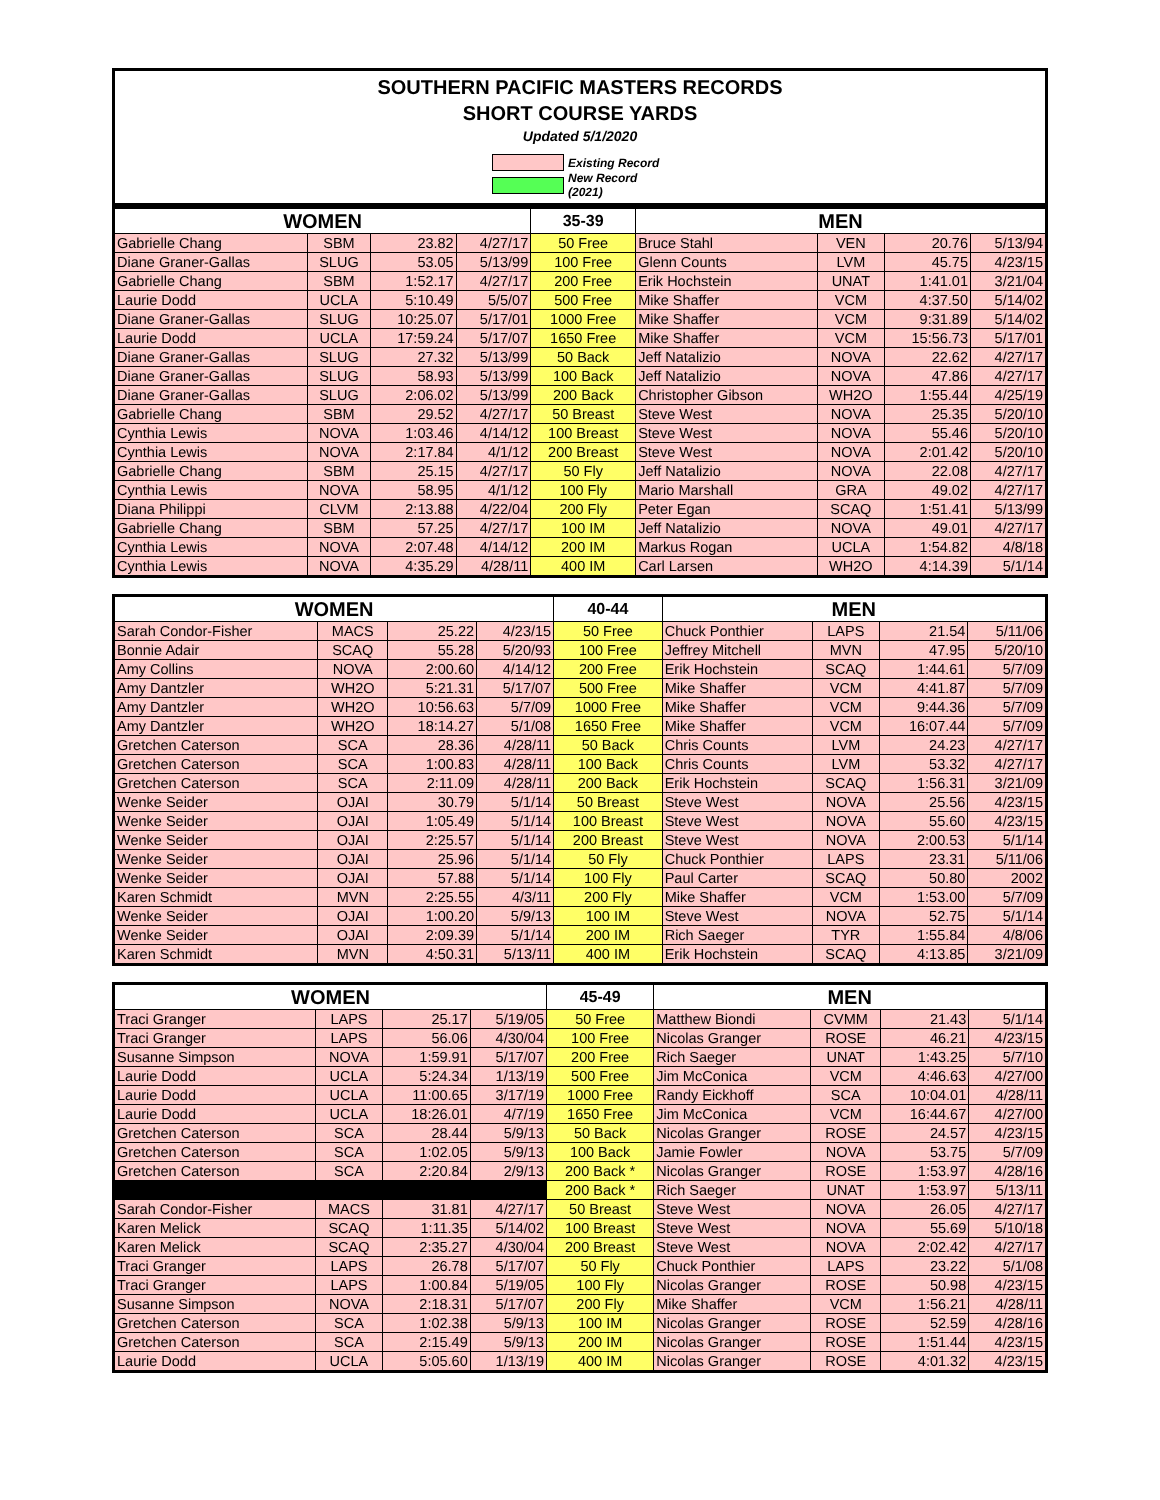SOUTHERN PACIFIC MASTERS RECORDS
SHORT COURSE YARDS
Updated 5/1/2020
Existing Record
New Record (2021)
| WOMEN | | | | 35-39 | MEN | | | |
| --- | --- | --- | --- | --- | --- | --- | --- | --- |
| Gabrielle Chang | SBM | 23.82 | 4/27/17 | 50 Free | Bruce Stahl | VEN | 20.76 | 5/13/94 |
| Diane Graner-Gallas | SLUG | 53.05 | 5/13/99 | 100 Free | Glenn Counts | LVM | 45.75 | 4/23/15 |
| Gabrielle Chang | SBM | 1:52.17 | 4/27/17 | 200 Free | Erik Hochstein | UNAT | 1:41.01 | 3/21/04 |
| Laurie Dodd | UCLA | 5:10.49 | 5/5/07 | 500 Free | Mike Shaffer | VCM | 4:37.50 | 5/14/02 |
| Diane Graner-Gallas | SLUG | 10:25.07 | 5/17/01 | 1000 Free | Mike Shaffer | VCM | 9:31.89 | 5/14/02 |
| Laurie Dodd | UCLA | 17:59.24 | 5/17/07 | 1650 Free | Mike Shaffer | VCM | 15:56.73 | 5/17/01 |
| Diane Graner-Gallas | SLUG | 27.32 | 5/13/99 | 50 Back | Jeff Natalizio | NOVA | 22.62 | 4/27/17 |
| Diane Graner-Gallas | SLUG | 58.93 | 5/13/99 | 100 Back | Jeff Natalizio | NOVA | 47.86 | 4/27/17 |
| Diane Graner-Gallas | SLUG | 2:06.02 | 5/13/99 | 200 Back | Christopher Gibson | WH2O | 1:55.44 | 4/25/19 |
| Gabrielle Chang | SBM | 29.52 | 4/27/17 | 50 Breast | Steve West | NOVA | 25.35 | 5/20/10 |
| Cynthia Lewis | NOVA | 1:03.46 | 4/14/12 | 100 Breast | Steve West | NOVA | 55.46 | 5/20/10 |
| Cynthia Lewis | NOVA | 2:17.84 | 4/1/12 | 200 Breast | Steve West | NOVA | 2:01.42 | 5/20/10 |
| Gabrielle Chang | SBM | 25.15 | 4/27/17 | 50 Fly | Jeff Natalizio | NOVA | 22.08 | 4/27/17 |
| Cynthia Lewis | NOVA | 58.95 | 4/1/12 | 100 Fly | Mario Marshall | GRA | 49.02 | 4/27/17 |
| Diana Philippi | CLVM | 2:13.88 | 4/22/04 | 200 Fly | Peter Egan | SCAQ | 1:51.41 | 5/13/99 |
| Gabrielle Chang | SBM | 57.25 | 4/27/17 | 100 IM | Jeff Natalizio | NOVA | 49.01 | 4/27/17 |
| Cynthia Lewis | NOVA | 2:07.48 | 4/14/12 | 200 IM | Markus Rogan | UCLA | 1:54.82 | 4/8/18 |
| Cynthia Lewis | NOVA | 4:35.29 | 4/28/11 | 400 IM | Carl Larsen | WH2O | 4:14.39 | 5/1/14 |
| WOMEN | | | | 40-44 | MEN | | | |
| --- | --- | --- | --- | --- | --- | --- | --- | --- |
| Sarah Condor-Fisher | MACS | 25.22 | 4/23/15 | 50 Free | Chuck Ponthier | LAPS | 21.54 | 5/11/06 |
| Bonnie Adair | SCAQ | 55.28 | 5/20/93 | 100 Free | Jeffrey Mitchell | MVN | 47.95 | 5/20/10 |
| Amy Collins | NOVA | 2:00.60 | 4/14/12 | 200 Free | Erik Hochstein | SCAQ | 1:44.61 | 5/7/09 |
| Amy Dantzler | WH2O | 5:21.31 | 5/17/07 | 500 Free | Mike Shaffer | VCM | 4:41.87 | 5/7/09 |
| Amy Dantzler | WH2O | 10:56.63 | 5/7/09 | 1000 Free | Mike Shaffer | VCM | 9:44.36 | 5/7/09 |
| Amy Dantzler | WH2O | 18:14.27 | 5/1/08 | 1650 Free | Mike Shaffer | VCM | 16:07.44 | 5/7/09 |
| Gretchen Caterson | SCA | 28.36 | 4/28/11 | 50 Back | Chris Counts | LVM | 24.23 | 4/27/17 |
| Gretchen Caterson | SCA | 1:00.83 | 4/28/11 | 100 Back | Chris Counts | LVM | 53.32 | 4/27/17 |
| Gretchen Caterson | SCA | 2:11.09 | 4/28/11 | 200 Back | Erik Hochstein | SCAQ | 1:56.31 | 3/21/09 |
| Wenke Seider | OJAI | 30.79 | 5/1/14 | 50 Breast | Steve West | NOVA | 25.56 | 4/23/15 |
| Wenke Seider | OJAI | 1:05.49 | 5/1/14 | 100 Breast | Steve West | NOVA | 55.60 | 4/23/15 |
| Wenke Seider | OJAI | 2:25.57 | 5/1/14 | 200 Breast | Steve West | NOVA | 2:00.53 | 5/1/14 |
| Wenke Seider | OJAI | 25.96 | 5/1/14 | 50 Fly | Chuck Ponthier | LAPS | 23.31 | 5/11/06 |
| Wenke Seider | OJAI | 57.88 | 5/1/14 | 100 Fly | Paul Carter | SCAQ | 50.80 | 2002 |
| Karen Schmidt | MVN | 2:25.55 | 4/3/11 | 200 Fly | Mike Shaffer | VCM | 1:53.00 | 5/7/09 |
| Wenke Seider | OJAI | 1:00.20 | 5/9/13 | 100 IM | Steve West | NOVA | 52.75 | 5/1/14 |
| Wenke Seider | OJAI | 2:09.39 | 5/1/14 | 200 IM | Rich Saeger | TYR | 1:55.84 | 4/8/06 |
| Karen Schmidt | MVN | 4:50.31 | 5/13/11 | 400 IM | Erik Hochstein | SCAQ | 4:13.85 | 3/21/09 |
| WOMEN | | | | 45-49 | MEN | | | |
| --- | --- | --- | --- | --- | --- | --- | --- | --- |
| Traci Granger | LAPS | 25.17 | 5/19/05 | 50 Free | Matthew Biondi | CVMM | 21.43 | 5/1/14 |
| Traci Granger | LAPS | 56.06 | 4/30/04 | 100 Free | Nicolas Granger | ROSE | 46.21 | 4/23/15 |
| Susanne Simpson | NOVA | 1:59.91 | 5/17/07 | 200 Free | Rich Saeger | UNAT | 1:43.25 | 5/7/10 |
| Laurie Dodd | UCLA | 5:24.34 | 1/13/19 | 500 Free | Jim McConica | VCM | 4:46.63 | 4/27/00 |
| Laurie Dodd | UCLA | 11:00.65 | 3/17/19 | 1000 Free | Randy Eickhoff | SCA | 10:04.01 | 4/28/11 |
| Laurie Dodd | UCLA | 18:26.01 | 4/7/19 | 1650 Free | Jim McConica | VCM | 16:44.67 | 4/27/00 |
| Gretchen Caterson | SCA | 28.44 | 5/9/13 | 50 Back | Nicolas Granger | ROSE | 24.57 | 4/23/15 |
| Gretchen Caterson | SCA | 1:02.05 | 5/9/13 | 100 Back | Jamie Fowler | NOVA | 53.75 | 5/7/09 |
| Gretchen Caterson | SCA | 2:20.84 | 2/9/13 | 200 Back * | Nicolas Granger | ROSE | 1:53.97 | 4/28/16 |
| | | | | 200 Back * | Rich Saeger | UNAT | 1:53.97 | 5/13/11 |
| Sarah Condor-Fisher | MACS | 31.81 | 4/27/17 | 50 Breast | Steve West | NOVA | 26.05 | 4/27/17 |
| Karen Melick | SCAQ | 1:11.35 | 5/14/02 | 100 Breast | Steve West | NOVA | 55.69 | 5/10/18 |
| Karen Melick | SCAQ | 2:35.27 | 4/30/04 | 200 Breast | Steve West | NOVA | 2:02.42 | 4/27/17 |
| Traci Granger | LAPS | 26.78 | 5/17/07 | 50 Fly | Chuck Ponthier | LAPS | 23.22 | 5/1/08 |
| Traci Granger | LAPS | 1:00.84 | 5/19/05 | 100 Fly | Nicolas Granger | ROSE | 50.98 | 4/23/15 |
| Susanne Simpson | NOVA | 2:18.31 | 5/17/07 | 200 Fly | Mike Shaffer | VCM | 1:56.21 | 4/28/11 |
| Gretchen Caterson | SCA | 1:02.38 | 5/9/13 | 100 IM | Nicolas Granger | ROSE | 52.59 | 4/28/16 |
| Gretchen Caterson | SCA | 2:15.49 | 5/9/13 | 200 IM | Nicolas Granger | ROSE | 1:51.44 | 4/23/15 |
| Laurie Dodd | UCLA | 5:05.60 | 1/13/19 | 400 IM | Nicolas Granger | ROSE | 4:01.32 | 4/23/15 |